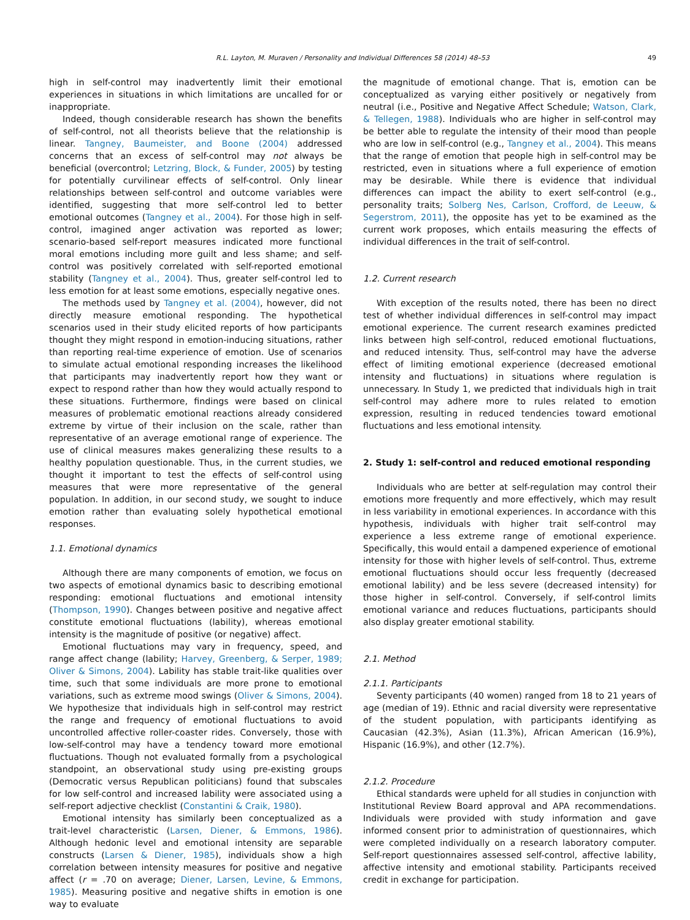R.L. Layton, M. Muraven / Personality and Individual Differences 58 (2014) 48–53 49
high in self-control may inadvertently limit their emotional experiences in situations in which limitations are uncalled for or inappropriate.
Indeed, though considerable research has shown the benefits of self-control, not all theorists believe that the relationship is linear. Tangney, Baumeister, and Boone (2004) addressed concerns that an excess of self-control may not always be beneficial (overcontrol; Letzring, Block, & Funder, 2005) by testing for potentially curvilinear effects of self-control. Only linear relationships between self-control and outcome variables were identified, suggesting that more self-control led to better emotional outcomes (Tangney et al., 2004). For those high in self-control, imagined anger activation was reported as lower; scenario-based self-report measures indicated more functional moral emotions including more guilt and less shame; and self-control was positively correlated with self-reported emotional stability (Tangney et al., 2004). Thus, greater self-control led to less emotion for at least some emotions, especially negative ones.
The methods used by Tangney et al. (2004), however, did not directly measure emotional responding. The hypothetical scenarios used in their study elicited reports of how participants thought they might respond in emotion-inducing situations, rather than reporting real-time experience of emotion. Use of scenarios to simulate actual emotional responding increases the likelihood that participants may inadvertently report how they want or expect to respond rather than how they would actually respond to these situations. Furthermore, findings were based on clinical measures of problematic emotional reactions already considered extreme by virtue of their inclusion on the scale, rather than representative of an average emotional range of experience. The use of clinical measures makes generalizing these results to a healthy population questionable. Thus, in the current studies, we thought it important to test the effects of self-control using measures that were more representative of the general population. In addition, in our second study, we sought to induce emotion rather than evaluating solely hypothetical emotional responses.
1.1. Emotional dynamics
Although there are many components of emotion, we focus on two aspects of emotional dynamics basic to describing emotional responding: emotional fluctuations and emotional intensity (Thompson, 1990). Changes between positive and negative affect constitute emotional fluctuations (lability), whereas emotional intensity is the magnitude of positive (or negative) affect.
Emotional fluctuations may vary in frequency, speed, and range affect change (lability; Harvey, Greenberg, & Serper, 1989; Oliver & Simons, 2004). Lability has stable trait-like qualities over time, such that some individuals are more prone to emotional variations, such as extreme mood swings (Oliver & Simons, 2004). We hypothesize that individuals high in self-control may restrict the range and frequency of emotional fluctuations to avoid uncontrolled affective roller-coaster rides. Conversely, those with low-self-control may have a tendency toward more emotional fluctuations. Though not evaluated formally from a psychological standpoint, an observational study using pre-existing groups (Democratic versus Republican politicians) found that subscales for low self-control and increased lability were associated using a self-report adjective checklist (Constantini & Craik, 1980).
Emotional intensity has similarly been conceptualized as a trait-level characteristic (Larsen, Diener, & Emmons, 1986). Although hedonic level and emotional intensity are separable constructs (Larsen & Diener, 1985), individuals show a high correlation between intensity measures for positive and negative affect (r = .70 on average; Diener, Larsen, Levine, & Emmons, 1985). Measuring positive and negative shifts in emotion is one way to evaluate
the magnitude of emotional change. That is, emotion can be conceptualized as varying either positively or negatively from neutral (i.e., Positive and Negative Affect Schedule; Watson, Clark, & Tellegen, 1988). Individuals who are higher in self-control may be better able to regulate the intensity of their mood than people who are low in self-control (e.g., Tangney et al., 2004). This means that the range of emotion that people high in self-control may be restricted, even in situations where a full experience of emotion may be desirable. While there is evidence that individual differences can impact the ability to exert self-control (e.g., personality traits; Solberg Nes, Carlson, Crofford, de Leeuw, & Segerstrom, 2011), the opposite has yet to be examined as the current work proposes, which entails measuring the effects of individual differences in the trait of self-control.
1.2. Current research
With exception of the results noted, there has been no direct test of whether individual differences in self-control may impact emotional experience. The current research examines predicted links between high self-control, reduced emotional fluctuations, and reduced intensity. Thus, self-control may have the adverse effect of limiting emotional experience (decreased emotional intensity and fluctuations) in situations where regulation is unnecessary. In Study 1, we predicted that individuals high in trait self-control may adhere more to rules related to emotion expression, resulting in reduced tendencies toward emotional fluctuations and less emotional intensity.
2. Study 1: self-control and reduced emotional responding
Individuals who are better at self-regulation may control their emotions more frequently and more effectively, which may result in less variability in emotional experiences. In accordance with this hypothesis, individuals with higher trait self-control may experience a less extreme range of emotional experience. Specifically, this would entail a dampened experience of emotional intensity for those with higher levels of self-control. Thus, extreme emotional fluctuations should occur less frequently (decreased emotional lability) and be less severe (decreased intensity) for those higher in self-control. Conversely, if self-control limits emotional variance and reduces fluctuations, participants should also display greater emotional stability.
2.1. Method
2.1.1. Participants
Seventy participants (40 women) ranged from 18 to 21 years of age (median of 19). Ethnic and racial diversity were representative of the student population, with participants identifying as Caucasian (42.3%), Asian (11.3%), African American (16.9%), Hispanic (16.9%), and other (12.7%).
2.1.2. Procedure
Ethical standards were upheld for all studies in conjunction with Institutional Review Board approval and APA recommendations. Individuals were provided with study information and gave informed consent prior to administration of questionnaires, which were completed individually on a research laboratory computer. Self-report questionnaires assessed self-control, affective lability, affective intensity and emotional stability. Participants received credit in exchange for participation.